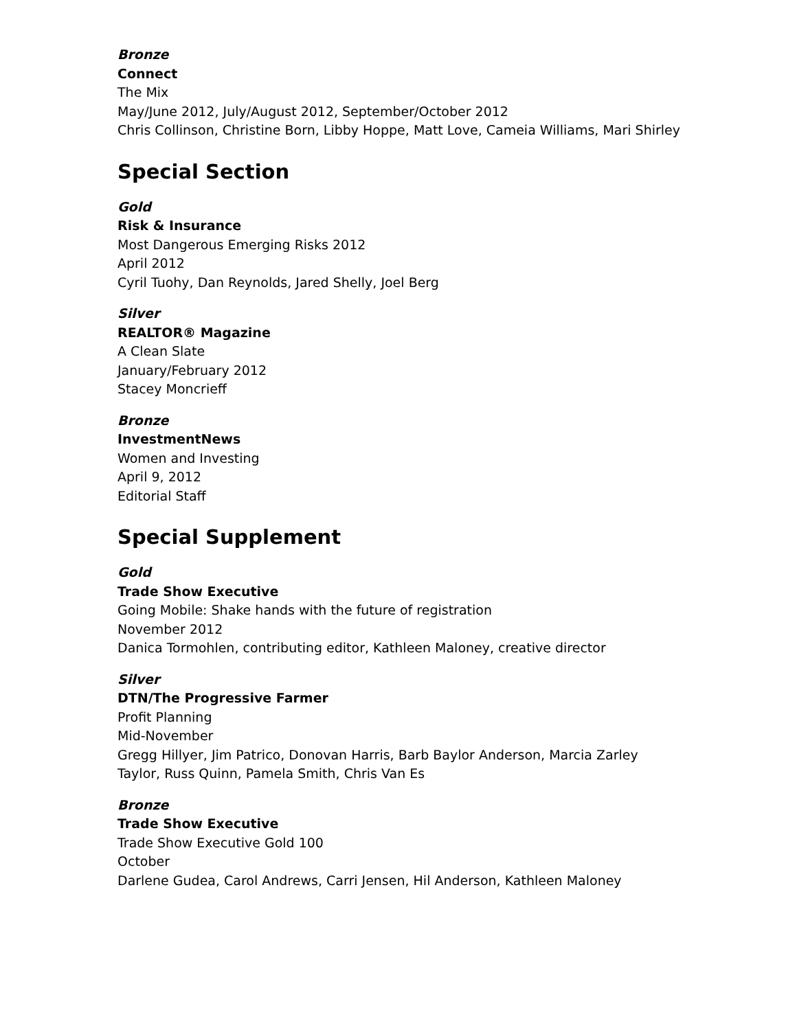Bronze
Connect
The Mix
May/June 2012, July/August 2012, September/October 2012
Chris Collinson, Christine Born, Libby Hoppe, Matt Love, Cameia Williams, Mari Shirley
Special Section
Gold
Risk & Insurance
Most Dangerous Emerging Risks 2012
April 2012
Cyril Tuohy, Dan Reynolds, Jared Shelly, Joel Berg
Silver
REALTOR® Magazine
A Clean Slate
January/February 2012
Stacey Moncrieff
Bronze
InvestmentNews
Women and Investing
April 9, 2012
Editorial Staff
Special Supplement
Gold
Trade Show Executive
Going Mobile: Shake hands with the future of registration
November 2012
Danica Tormohlen, contributing editor, Kathleen Maloney, creative director
Silver
DTN/The Progressive Farmer
Profit Planning
Mid-November
Gregg Hillyer, Jim Patrico, Donovan Harris, Barb Baylor Anderson, Marcia Zarley Taylor, Russ Quinn, Pamela Smith, Chris Van Es
Bronze
Trade Show Executive
Trade Show Executive Gold 100
October
Darlene Gudea, Carol Andrews, Carri Jensen, Hil Anderson, Kathleen Maloney